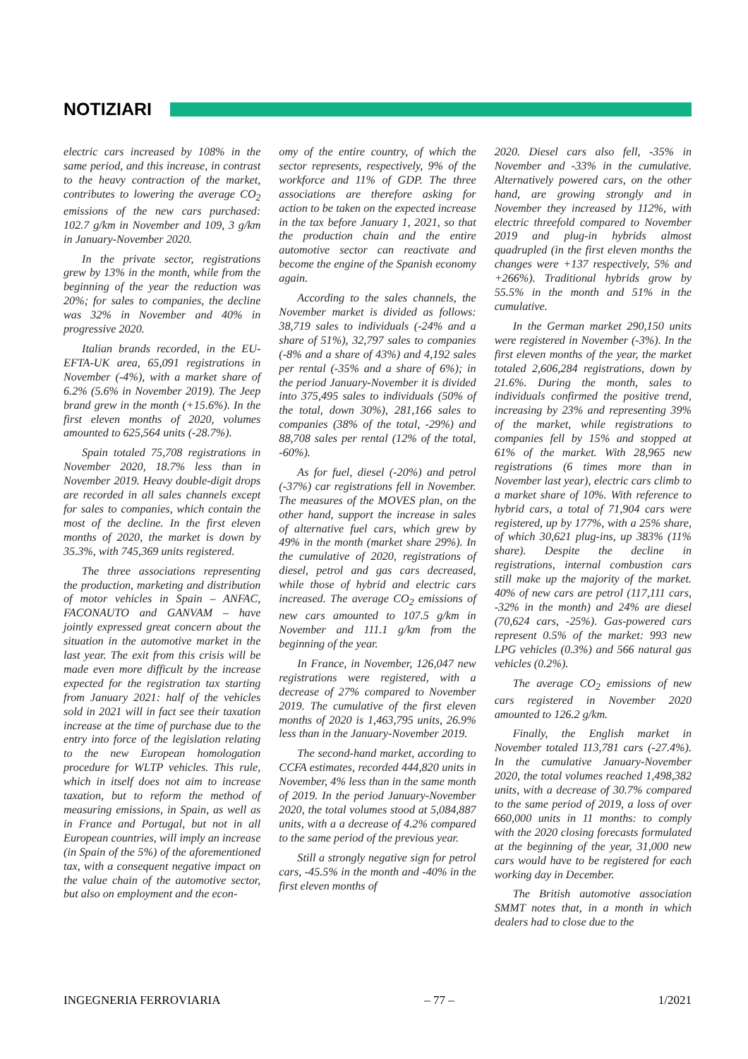NOTIZIARI
electric cars increased by 108% in the same period, and this increase, in contrast to the heavy contraction of the market, contributes to lowering the average CO<sub>2</sub> emissions of the new cars purchased: 102.7 g/km in November and 109, 3 g/km in January-November 2020.
In the private sector, registrations grew by 13% in the month, while from the beginning of the year the reduction was 20%; for sales to companies, the decline was 32% in November and 40% in progressive 2020.
Italian brands recorded, in the EU-EFTA-UK area, 65,091 registrations in November (-4%), with a market share of 6.2% (5.6% in November 2019). The Jeep brand grew in the month (+15.6%). In the first eleven months of 2020, volumes amounted to 625,564 units (-28.7%).
Spain totaled 75,708 registrations in November 2020, 18.7% less than in November 2019. Heavy double-digit drops are recorded in all sales channels except for sales to companies, which contain the most of the decline. In the first eleven months of 2020, the market is down by 35.3%, with 745,369 units registered.
The three associations representing the production, marketing and distribution of motor vehicles in Spain – ANFAC, FACONAUTO and GANVAM – have jointly expressed great concern about the situation in the automotive market in the last year. The exit from this crisis will be made even more difficult by the increase expected for the registration tax starting from January 2021: half of the vehicles sold in 2021 will in fact see their taxation increase at the time of purchase due to the entry into force of the legislation relating to the new European homologation procedure for WLTP vehicles. This rule, which in itself does not aim to increase taxation, but to reform the method of measuring emissions, in Spain, as well as in France and Portugal, but not in all European countries, will imply an increase (in Spain of the 5%) of the aforementioned tax, with a consequent negative impact on the value chain of the automotive sector, but also on employment and the econ-
omy of the entire country, of which the sector represents, respectively, 9% of the workforce and 11% of GDP. The three associations are therefore asking for action to be taken on the expected increase in the tax before January 1, 2021, so that the production chain and the entire automotive sector can reactivate and become the engine of the Spanish economy again.
According to the sales channels, the November market is divided as follows: 38,719 sales to individuals (-24% and a share of 51%), 32,797 sales to companies (-8% and a share of 43%) and 4,192 sales per rental (-35% and a share of 6%); in the period January-November it is divided into 375,495 sales to individuals (50% of the total, down 30%), 281,166 sales to companies (38% of the total, -29%) and 88,708 sales per rental (12% of the total, -60%).
As for fuel, diesel (-20%) and petrol (-37%) car registrations fell in November. The measures of the MOVES plan, on the other hand, support the increase in sales of alternative fuel cars, which grew by 49% in the month (market share 29%). In the cumulative of 2020, registrations of diesel, petrol and gas cars decreased, while those of hybrid and electric cars increased. The average CO<sub>2</sub> emissions of new cars amounted to 107.5 g/km in November and 111.1 g/km from the beginning of the year.
In France, in November, 126,047 new registrations were registered, with a decrease of 27% compared to November 2019. The cumulative of the first eleven months of 2020 is 1,463,795 units, 26.9% less than in the January-November 2019.
The second-hand market, according to CCFA estimates, recorded 444,820 units in November, 4% less than in the same month of 2019. In the period January-November 2020, the total volumes stood at 5,084,887 units, with a a decrease of 4.2% compared to the same period of the previous year.
Still a strongly negative sign for petrol cars, -45.5% in the month and -40% in the first eleven months of
2020. Diesel cars also fell, -35% in November and -33% in the cumulative. Alternatively powered cars, on the other hand, are growing strongly and in November they increased by 112%, with electric threefold compared to November 2019 and plug-in hybrids almost quadrupled (in the first eleven months the changes were +137 respectively, 5% and +266%). Traditional hybrids grow by 55.5% in the month and 51% in the cumulative.
In the German market 290,150 units were registered in November (-3%). In the first eleven months of the year, the market totaled 2,606,284 registrations, down by 21.6%. During the month, sales to individuals confirmed the positive trend, increasing by 23% and representing 39% of the market, while registrations to companies fell by 15% and stopped at 61% of the market. With 28,965 new registrations (6 times more than in November last year), electric cars climb to a market share of 10%. With reference to hybrid cars, a total of 71,904 cars were registered, up by 177%, with a 25% share, of which 30,621 plug-ins, up 383% (11% share). Despite the decline in registrations, internal combustion cars still make up the majority of the market. 40% of new cars are petrol (117,111 cars, -32% in the month) and 24% are diesel (70,624 cars, -25%). Gas-powered cars represent 0.5% of the market: 993 new LPG vehicles (0.3%) and 566 natural gas vehicles (0.2%).
The average CO<sub>2</sub> emissions of new cars registered in November 2020 amounted to 126.2 g/km.
Finally, the English market in November totaled 113,781 cars (-27.4%). In the cumulative January-November 2020, the total volumes reached 1,498,382 units, with a decrease of 30.7% compared to the same period of 2019, a loss of over 660,000 units in 11 months: to comply with the 2020 closing forecasts formulated at the beginning of the year, 31,000 new cars would have to be registered for each working day in December.
The British automotive association SMMT notes that, in a month in which dealers had to close due to the
INGEGNERIA FERROVIARIA – 77 – 1/2021